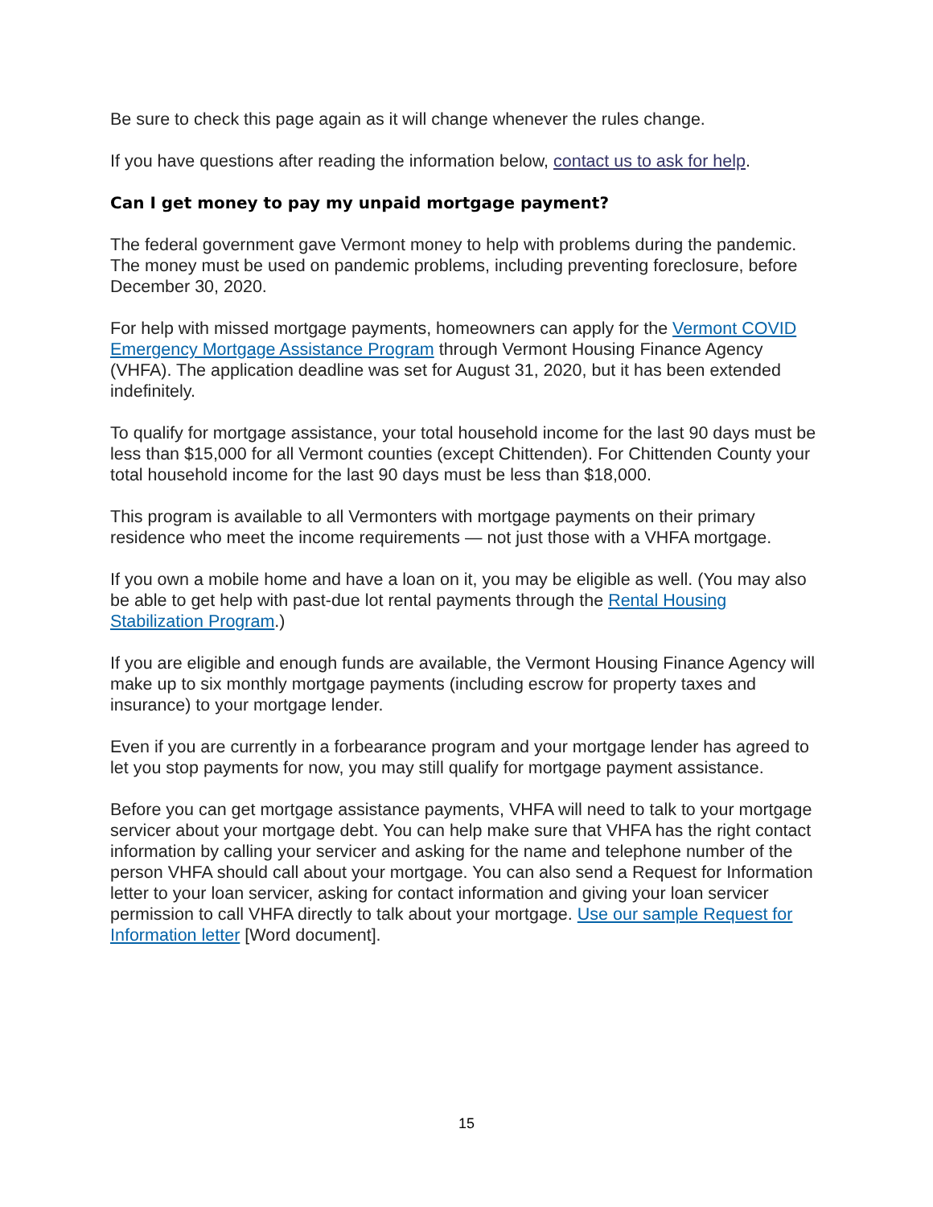Be sure to check this page again as it will change whenever the rules change.
If you have questions after reading the information below, contact us to ask for help.
Can I get money to pay my unpaid mortgage payment?
The federal government gave Vermont money to help with problems during the pandemic. The money must be used on pandemic problems, including preventing foreclosure, before December 30, 2020.
For help with missed mortgage payments, homeowners can apply for the Vermont COVID Emergency Mortgage Assistance Program through Vermont Housing Finance Agency (VHFA). The application deadline was set for August 31, 2020, but it has been extended indefinitely.
To qualify for mortgage assistance, your total household income for the last 90 days must be less than $15,000 for all Vermont counties (except Chittenden). For Chittenden County your total household income for the last 90 days must be less than $18,000.
This program is available to all Vermonters with mortgage payments on their primary residence who meet the income requirements — not just those with a VHFA mortgage.
If you own a mobile home and have a loan on it, you may be eligible as well. (You may also be able to get help with past-due lot rental payments through the Rental Housing Stabilization Program.)
If you are eligible and enough funds are available, the Vermont Housing Finance Agency will make up to six monthly mortgage payments (including escrow for property taxes and insurance) to your mortgage lender.
Even if you are currently in a forbearance program and your mortgage lender has agreed to let you stop payments for now, you may still qualify for mortgage payment assistance.
Before you can get mortgage assistance payments, VHFA will need to talk to your mortgage servicer about your mortgage debt. You can help make sure that VHFA has the right contact information by calling your servicer and asking for the name and telephone number of the person VHFA should call about your mortgage. You can also send a Request for Information letter to your loan servicer, asking for contact information and giving your loan servicer permission to call VHFA directly to talk about your mortgage. Use our sample Request for Information letter [Word document].
15